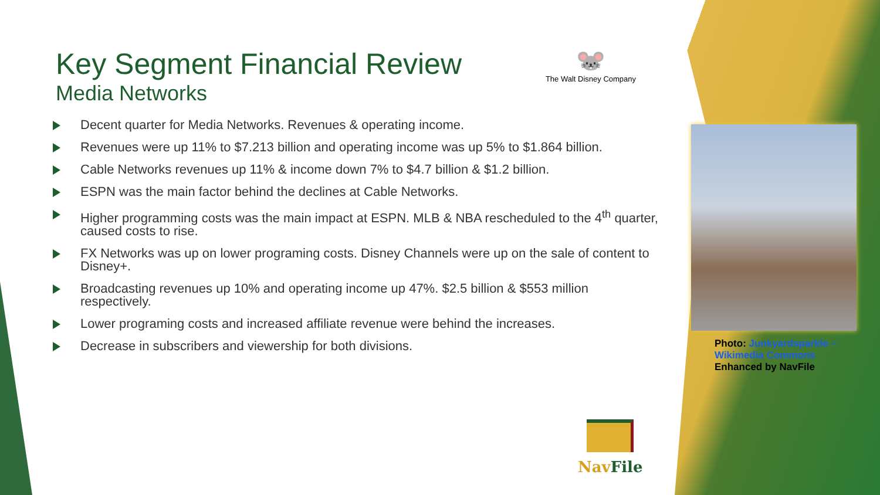Key Segment Financial Review
Media Networks
Decent quarter for Media Networks. Revenues & operating income.
Revenues were up 11% to $7.213 billion and operating income was up 5% to $1.864 billion.
Cable Networks revenues up 11% & income down 7% to $4.7 billion & $1.2 billion.
ESPN was the main factor behind the declines at Cable Networks.
Higher programming costs was the main impact at ESPN. MLB & NBA rescheduled to the 4<sup>th</sup> quarter, caused costs to rise.
FX Networks was up on lower programing costs. Disney Channels were up on the sale of content to Disney+.
Broadcasting revenues up 10% and operating income up 47%. $2.5 billion & $553 million respectively.
Lower programing costs and increased affiliate revenue were behind the increases.
Decrease in subscribers and viewership for both divisions.
🐭
The Walt Disney Company
Photo: Junkyardsparkle – Wikimedia Commons
Enhanced by NavFile
Nav File